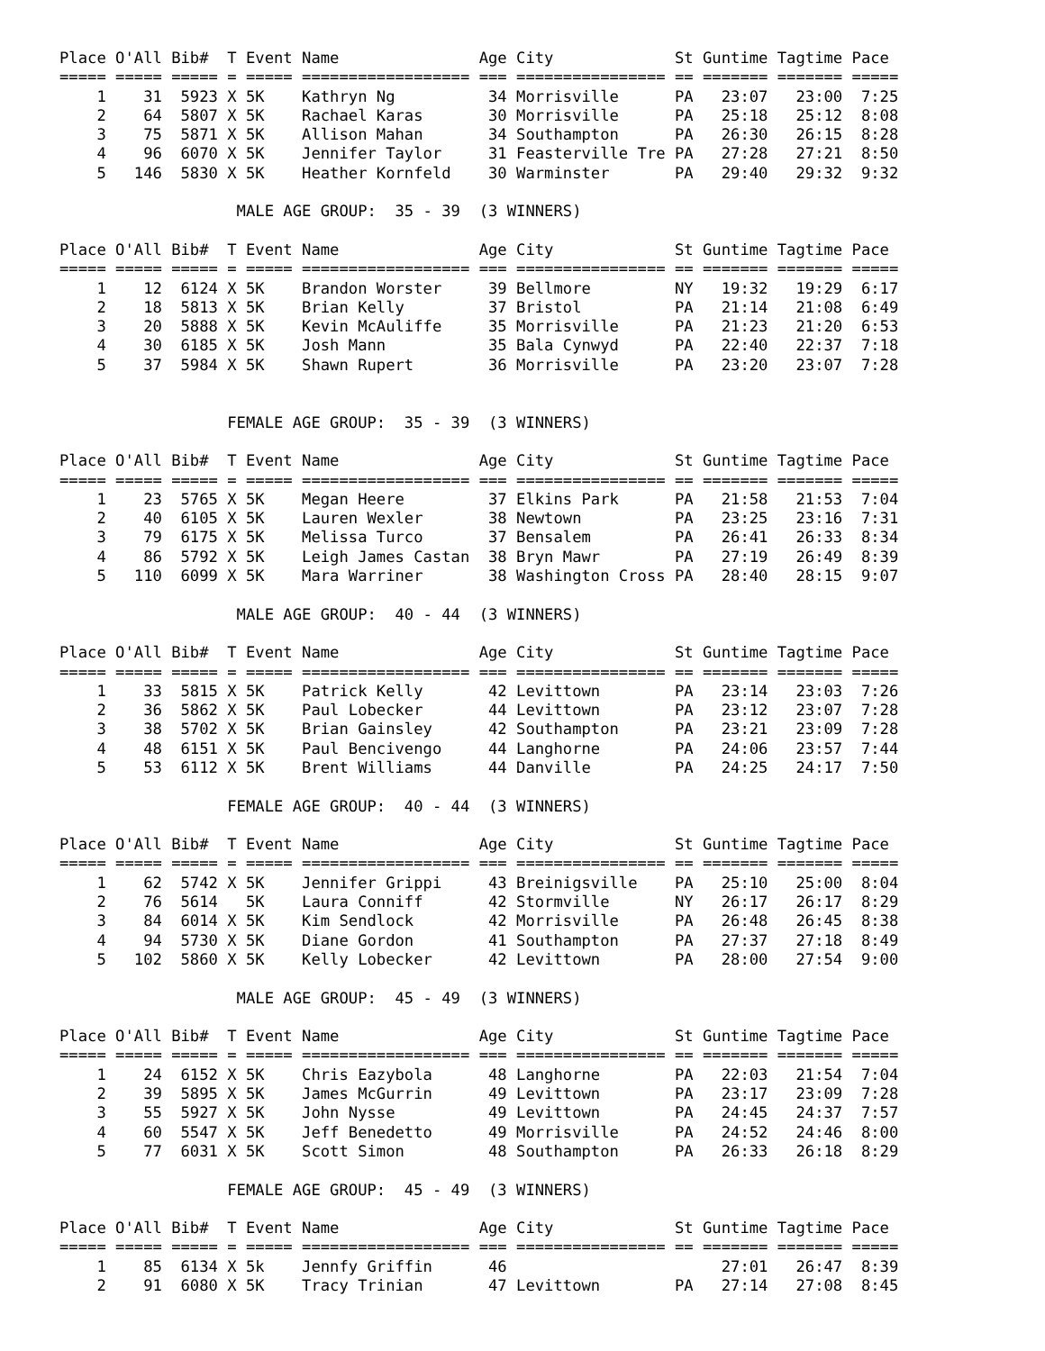Place O'All Bib#  T Event Name               Age City             St Guntime Tagtime Pace 
===== ===== ===== = ===== ================== === ================ == ======= ======= =====
    1    31  5923 X 5K    Kathryn Ng          34 Morrisville      PA   23:07   23:00  7:25
    2    64  5807 X 5K    Rachael Karas       30 Morrisville      PA   25:18   25:12  8:08
    3    75  5871 X 5K    Allison Mahan       34 Southampton      PA   26:30   26:15  8:28
    4    96  6070 X 5K    Jennifer Taylor     31 Feasterville Tre PA   27:28   27:21  8:50
    5   146  5830 X 5K    Heather Kornfeld    30 Warminster       PA   29:40   29:32  9:32

                   MALE AGE GROUP:  35 - 39  (3 WINNERS)

Place O'All Bib#  T Event Name               Age City             St Guntime Tagtime Pace 
===== ===== ===== = ===== ================== === ================ == ======= ======= =====
    1    12  6124 X 5K    Brandon Worster     39 Bellmore         NY   19:32   19:29  6:17
    2    18  5813 X 5K    Brian Kelly         37 Bristol          PA   21:14   21:08  6:49
    3    20  5888 X 5K    Kevin McAuliffe     35 Morrisville      PA   21:23   21:20  6:53
    4    30  6185 X 5K    Josh Mann           35 Bala Cynwyd      PA   22:40   22:37  7:18
    5    37  5984 X 5K    Shawn Rupert        36 Morrisville      PA   23:20   23:07  7:28


                  FEMALE AGE GROUP:  35 - 39  (3 WINNERS)

Place O'All Bib#  T Event Name               Age City             St Guntime Tagtime Pace 
===== ===== ===== = ===== ================== === ================ == ======= ======= =====
    1    23  5765 X 5K    Megan Heere         37 Elkins Park      PA   21:58   21:53  7:04
    2    40  6105 X 5K    Lauren Wexler       38 Newtown          PA   23:25   23:16  7:31
    3    79  6175 X 5K    Melissa Turco       37 Bensalem         PA   26:41   26:33  8:34
    4    86  5792 X 5K    Leigh James Castan  38 Bryn Mawr        PA   27:19   26:49  8:39
    5   110  6099 X 5K    Mara Warriner       38 Washington Cross PA   28:40   28:15  9:07

                   MALE AGE GROUP:  40 - 44  (3 WINNERS)

Place O'All Bib#  T Event Name               Age City             St Guntime Tagtime Pace 
===== ===== ===== = ===== ================== === ================ == ======= ======= =====
    1    33  5815 X 5K    Patrick Kelly       42 Levittown        PA   23:14   23:03  7:26
    2    36  5862 X 5K    Paul Lobecker       44 Levittown        PA   23:12   23:07  7:28
    3    38  5702 X 5K    Brian Gainsley      42 Southampton      PA   23:21   23:09  7:28
    4    48  6151 X 5K    Paul Bencivengo     44 Langhorne        PA   24:06   23:57  7:44
    5    53  6112 X 5K    Brent Williams      44 Danville         PA   24:25   24:17  7:50

                  FEMALE AGE GROUP:  40 - 44  (3 WINNERS)

Place O'All Bib#  T Event Name               Age City             St Guntime Tagtime Pace 
===== ===== ===== = ===== ================== === ================ == ======= ======= =====
    1    62  5742 X 5K    Jennifer Grippi     43 Breinigsville    PA   25:10   25:00  8:04
    2    76  5614   5K    Laura Conniff       42 Stormville       NY   26:17   26:17  8:29
    3    84  6014 X 5K    Kim Sendlock        42 Morrisville      PA   26:48   26:45  8:38
    4    94  5730 X 5K    Diane Gordon        41 Southampton      PA   27:37   27:18  8:49
    5   102  5860 X 5K    Kelly Lobecker      42 Levittown        PA   28:00   27:54  9:00

                   MALE AGE GROUP:  45 - 49  (3 WINNERS)

Place O'All Bib#  T Event Name               Age City             St Guntime Tagtime Pace 
===== ===== ===== = ===== ================== === ================ == ======= ======= =====
    1    24  6152 X 5K    Chris Eazybola      48 Langhorne        PA   22:03   21:54  7:04
    2    39  5895 X 5K    James McGurrin      49 Levittown        PA   23:17   23:09  7:28
    3    55  5927 X 5K    John Nysse          49 Levittown        PA   24:45   24:37  7:57
    4    60  5547 X 5K    Jeff Benedetto      49 Morrisville      PA   24:52   24:46  8:00
    5    77  6031 X 5K    Scott Simon         48 Southampton      PA   26:33   26:18  8:29

                  FEMALE AGE GROUP:  45 - 49  (3 WINNERS)

Place O'All Bib#  T Event Name               Age City             St Guntime Tagtime Pace 
===== ===== ===== = ===== ================== === ================ == ======= ======= =====
    1    85  6134 X 5k    Jennfy Griffin      46                       27:01   26:47  8:39
    2    91  6080 X 5K    Tracy Trinian       47 Levittown        PA   27:14   27:08  8:45